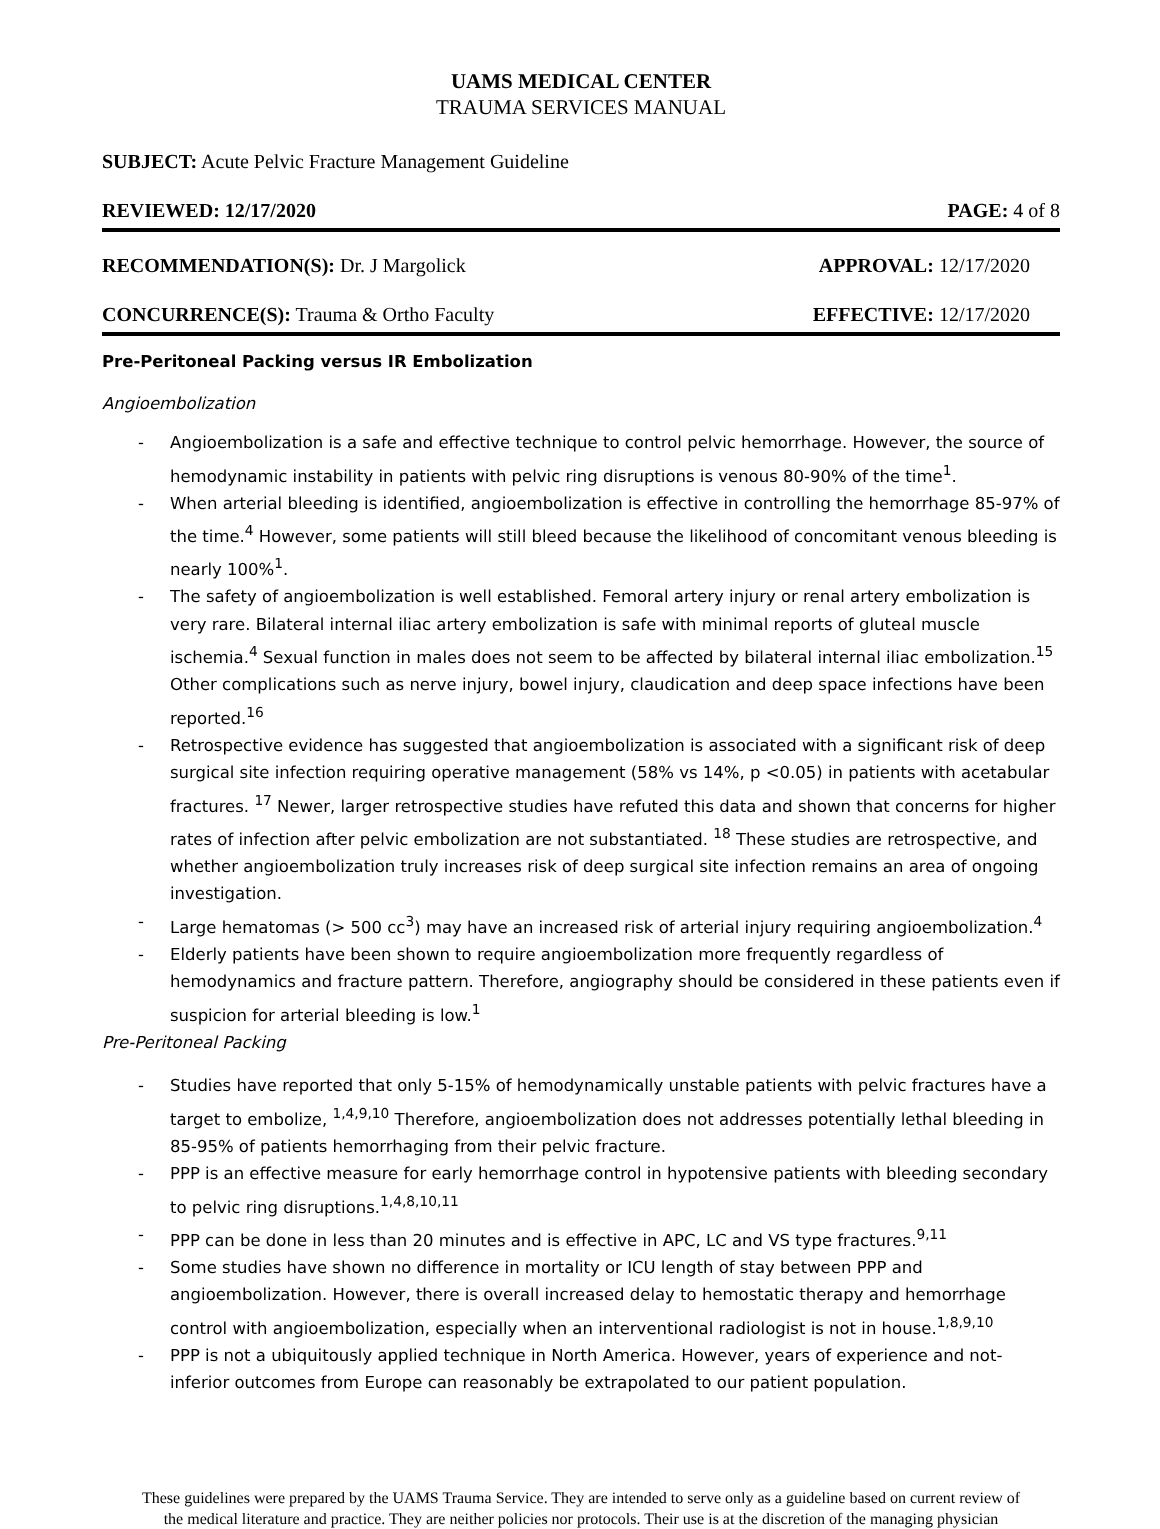UAMS MEDICAL CENTER
TRAUMA SERVICES MANUAL
SUBJECT: Acute Pelvic Fracture Management Guideline
REVIEWED: 12/17/2020 PAGE: 4 of 8
RECOMMENDATION(S): Dr. J Margolick APPROVAL: 12/17/2020
CONCURRENCE(S): Trauma & Ortho Faculty EFFECTIVE: 12/17/2020
Pre-Peritoneal Packing versus IR Embolization
Angioembolization
- Angioembolization is a safe and effective technique to control pelvic hemorrhage. However, the source of hemodynamic instability in patients with pelvic ring disruptions is venous 80-90% of the time<sup>1</sup>.
- When arterial bleeding is identified, angioembolization is effective in controlling the hemorrhage 85-97% of the time.<sup>4</sup> However, some patients will still bleed because the likelihood of concomitant venous bleeding is nearly 100%<sup>1</sup>.
- The safety of angioembolization is well established. Femoral artery injury or renal artery embolization is very rare. Bilateral internal iliac artery embolization is safe with minimal reports of gluteal muscle ischemia.<sup>4</sup> Sexual function in males does not seem to be affected by bilateral internal iliac embolization.<sup>15</sup> Other complications such as nerve injury, bowel injury, claudication and deep space infections have been reported.<sup>16</sup>
- Retrospective evidence has suggested that angioembolization is associated with a significant risk of deep surgical site infection requiring operative management (58% vs 14%, p <0.05) in patients with acetabular fractures. <sup>17</sup> Newer, larger retrospective studies have refuted this data and shown that concerns for higher rates of infection after pelvic embolization are not substantiated. <sup>18</sup> These studies are retrospective, and whether angioembolization truly increases risk of deep surgical site infection remains an area of ongoing investigation.
- Large hematomas (> 500 cc<sup>3</sup>) may have an increased risk of arterial injury requiring angioembolization.<sup>4</sup>
- Elderly patients have been shown to require angioembolization more frequently regardless of hemodynamics and fracture pattern. Therefore, angiography should be considered in these patients even if suspicion for arterial bleeding is low.<sup>1</sup>
Pre-Peritoneal Packing
- Studies have reported that only 5-15% of hemodynamically unstable patients with pelvic fractures have a target to embolize, <sup>1,4,9,10</sup> Therefore, angioembolization does not addresses potentially lethal bleeding in 85-95% of patients hemorrhaging from their pelvic fracture.
- PPP is an effective measure for early hemorrhage control in hypotensive patients with bleeding secondary to pelvic ring disruptions.<sup>1,4,8,10,11</sup>
- PPP can be done in less than 20 minutes and is effective in APC, LC and VS type fractures.<sup>9,11</sup>
- Some studies have shown no difference in mortality or ICU length of stay between PPP and angioembolization. However, there is overall increased delay to hemostatic therapy and hemorrhage control with angioembolization, especially when an interventional radiologist is not in house.<sup>1,8,9,10</sup>
- PPP is not a ubiquitously applied technique in North America. However, years of experience and not-inferior outcomes from Europe can reasonably be extrapolated to our patient population.
These guidelines were prepared by the UAMS Trauma Service. They are intended to serve only as a guideline based on current review of the medical literature and practice. They are neither policies nor protocols. Their use is at the discretion of the managing physician